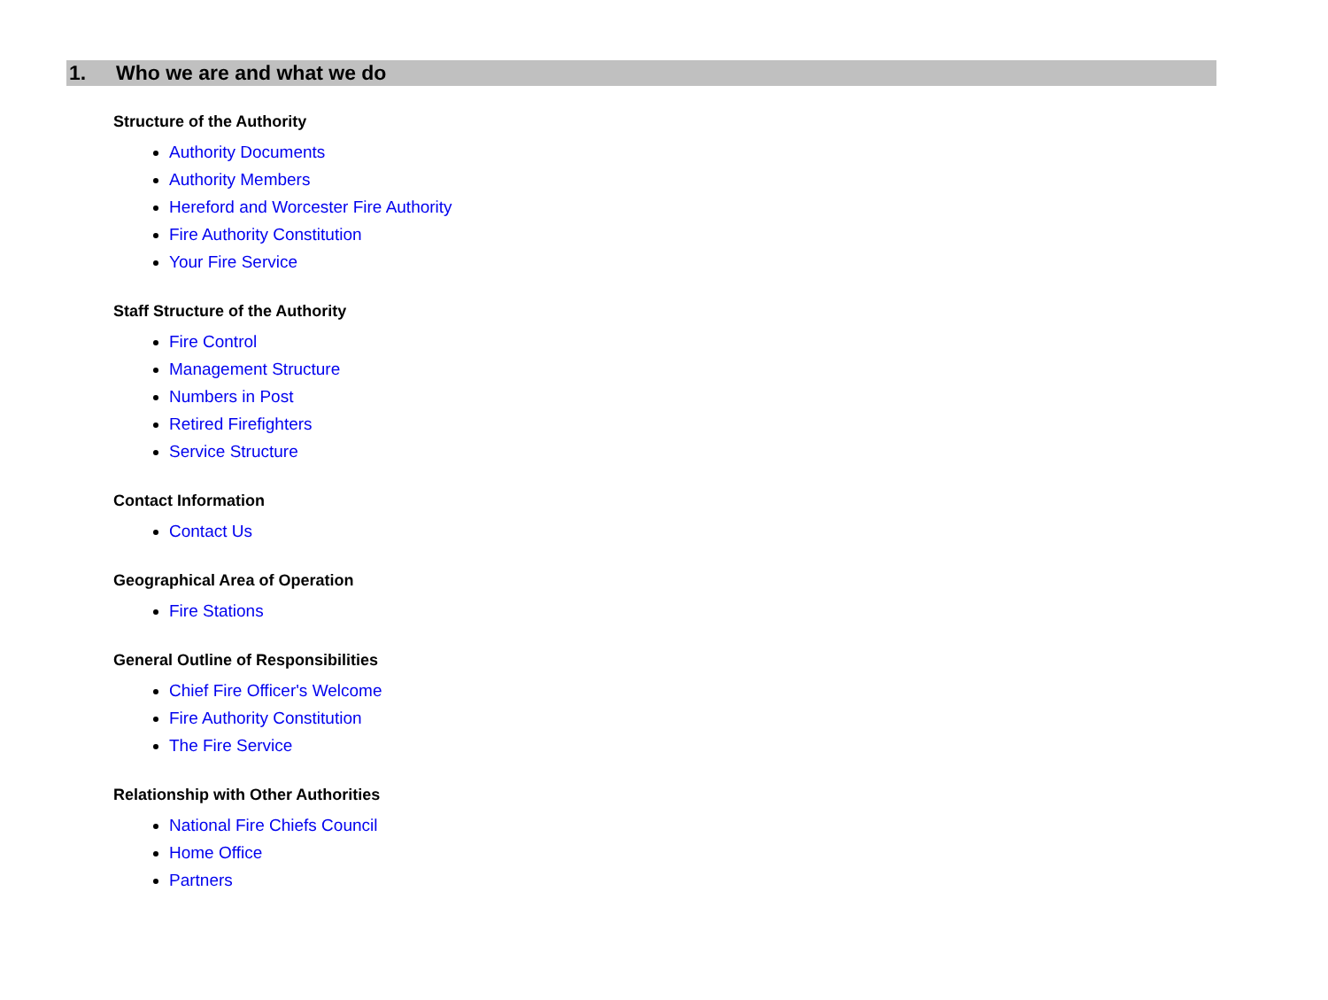1. Who we are and what we do
Structure of the Authority
Authority Documents
Authority Members
Hereford and Worcester Fire Authority
Fire Authority Constitution
Your Fire Service
Staff Structure of the Authority
Fire Control
Management Structure
Numbers in Post
Retired Firefighters
Service Structure
Contact Information
Contact Us
Geographical Area of Operation
Fire Stations
General Outline of Responsibilities
Chief Fire Officer's Welcome
Fire Authority Constitution
The Fire Service
Relationship with Other Authorities
National Fire Chiefs Council
Home Office
Partners